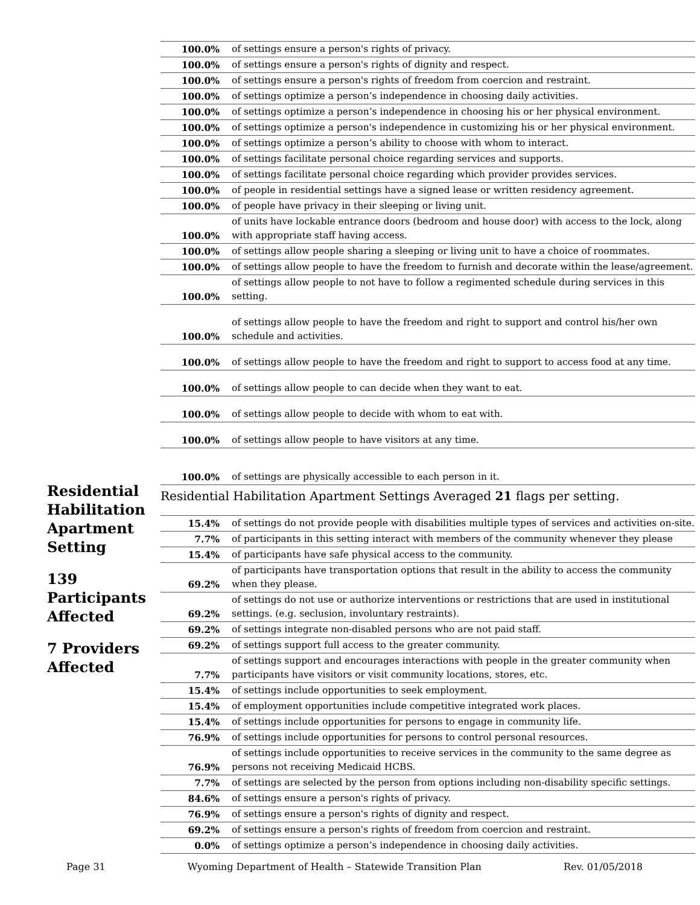Residential Habilitation Apartment Setting
139 Participants Affected
7 Providers Affected
| 100.0% | of settings ensure a person's rights of privacy. |
| 100.0% | of settings ensure a person's rights of dignity and respect. |
| 100.0% | of settings ensure a person's rights of freedom from coercion and restraint. |
| 100.0% | of settings optimize a person’s independence in choosing daily activities. |
| 100.0% | of settings optimize a person’s independence in choosing his or her physical environment. |
| 100.0% | of settings optimize a person's independence in customizing his or her physical environment. |
| 100.0% | of settings optimize a person’s ability to choose with whom to interact. |
| 100.0% | of settings facilitate personal choice regarding services and supports. |
| 100.0% | of settings facilitate personal choice regarding which provider provides services. |
| 100.0% | of people in residential settings have a signed lease or written residency agreement. |
| 100.0% | of people have privacy in their sleeping or living unit. |
| 100.0% | of units have lockable entrance doors (bedroom and house door) with access to the lock, along with appropriate staff having access. |
| 100.0% | of settings allow people sharing a sleeping or living unit to have a choice of roommates. |
| 100.0% | of settings allow people to have the freedom to furnish and decorate within the lease/agreement. |
| 100.0% | of settings allow people to not have to follow a regimented schedule during services in this setting. |
| 100.0% | of settings allow people to have the freedom and right to support and control his/her own schedule and activities. |
| 100.0% | of settings allow people to have the freedom and right to support to access food at any time. |
| 100.0% | of settings allow people to can decide when they want to eat. |
| 100.0% | of settings allow people to decide with whom to eat with. |
| 100.0% | of settings allow people to have visitors at any time. |
| 100.0% | of settings are physically accessible to each person in it. |
Residential Habilitation Apartment Settings Averaged 21 flags per setting.
| 15.4% | of settings do not provide people with disabilities multiple types of services and activities on-site. |
| 7.7% | of participants in this setting interact with members of the community whenever they please |
| 15.4% | of participants have safe physical access to the community. |
| 69.2% | of participants have transportation options that result in the ability to access the community when they please. |
| 69.2% | of settings do not use or authorize interventions or restrictions that are used in institutional settings. (e.g. seclusion, involuntary restraints). |
| 69.2% | of settings integrate non-disabled persons who are not paid staff. |
| 69.2% | of settings support full access to the greater community. |
| 7.7% | of settings support and encourages interactions with people in the greater community when participants have visitors or visit community locations, stores, etc. |
| 15.4% | of settings include opportunities to seek employment. |
| 15.4% | of employment opportunities include competitive integrated work places. |
| 15.4% | of settings include opportunities for persons to engage in community life. |
| 76.9% | of settings include opportunities for persons to control personal resources. |
| 76.9% | of settings include opportunities to receive services in the community to the same degree as persons not receiving Medicaid HCBS. |
| 7.7% | of settings are selected by the person from options including non-disability specific settings. |
| 84.6% | of settings ensure a person's rights of privacy. |
| 76.9% | of settings ensure a person's rights of dignity and respect. |
| 69.2% | of settings ensure a person's rights of freedom from coercion and restraint. |
| 0.0% | of settings optimize a person’s independence in choosing daily activities. |
Page 31 Wyoming Department of Health – Statewide Transition Plan Rev. 01/05/2018